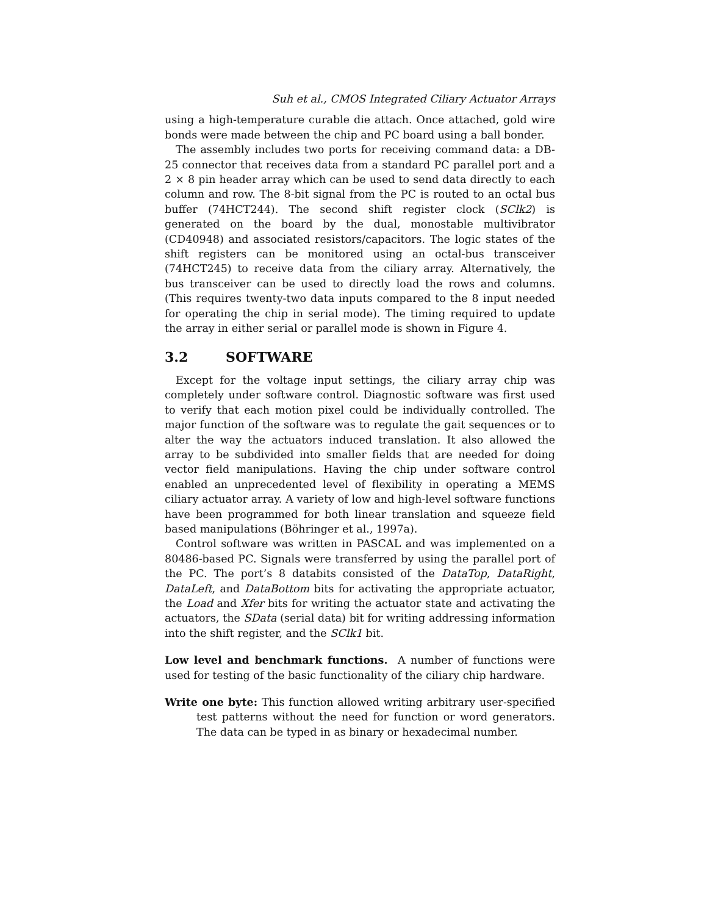Suh et al., CMOS Integrated Ciliary Actuator Arrays
using a high-temperature curable die attach. Once attached, gold wire bonds were made between the chip and PC board using a ball bonder.
The assembly includes two ports for receiving command data: a DB-25 connector that receives data from a standard PC parallel port and a 2 × 8 pin header array which can be used to send data directly to each column and row. The 8-bit signal from the PC is routed to an octal bus buffer (74HCT244). The second shift register clock (SClk2) is generated on the board by the dual, monostable multivibrator (CD40948) and associated resistors/capacitors. The logic states of the shift registers can be monitored using an octal-bus transceiver (74HCT245) to receive data from the ciliary array. Alternatively, the bus transceiver can be used to directly load the rows and columns. (This requires twenty-two data inputs compared to the 8 input needed for operating the chip in serial mode). The timing required to update the array in either serial or parallel mode is shown in Figure 4.
3.2 SOFTWARE
Except for the voltage input settings, the ciliary array chip was completely under software control. Diagnostic software was first used to verify that each motion pixel could be individually controlled. The major function of the software was to regulate the gait sequences or to alter the way the actuators induced translation. It also allowed the array to be subdivided into smaller fields that are needed for doing vector field manipulations. Having the chip under software control enabled an unprecedented level of flexibility in operating a MEMS ciliary actuator array. A variety of low and high-level software functions have been programmed for both linear translation and squeeze field based manipulations (Böhringer et al., 1997a).
Control software was written in PASCAL and was implemented on a 80486-based PC. Signals were transferred by using the parallel port of the PC. The port’s 8 databits consisted of the DataTop, DataRight, DataLeft, and DataBottom bits for activating the appropriate actuator, the Load and Xfer bits for writing the actuator state and activating the actuators, the SData (serial data) bit for writing addressing information into the shift register, and the SClk1 bit.
Low level and benchmark functions. A number of functions were used for testing of the basic functionality of the ciliary chip hardware.
Write one byte: This function allowed writing arbitrary user-specified test patterns without the need for function or word generators. The data can be typed in as binary or hexadecimal number.